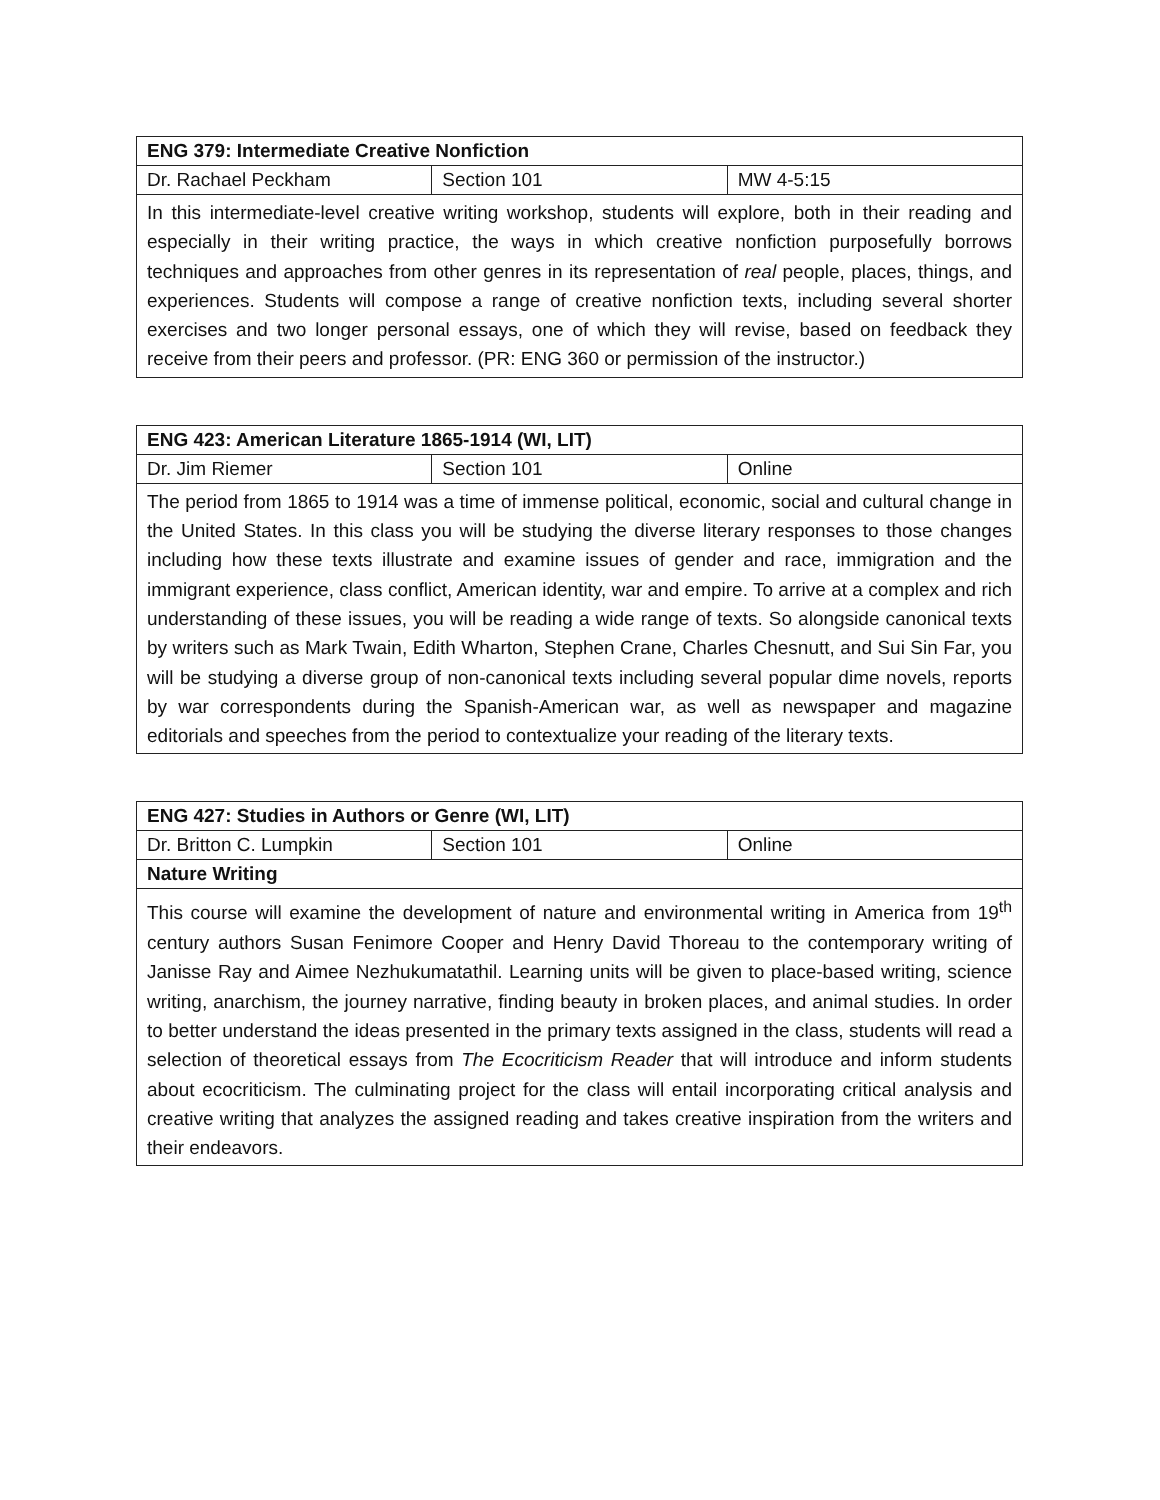| ENG 379: Intermediate Creative Nonfiction | | |
| --- | --- | --- |
| Dr. Rachael Peckham | Section 101 | MW 4-5:15 |
| In this intermediate-level creative writing workshop, students will explore, both in their reading and especially in their writing practice, the ways in which creative nonfiction purposefully borrows techniques and approaches from other genres in its representation of real people, places, things, and experiences. Students will compose a range of creative nonfiction texts, including several shorter exercises and two longer personal essays, one of which they will revise, based on feedback they receive from their peers and professor. (PR: ENG 360 or permission of the instructor.) | | |
| ENG 423: American Literature 1865-1914 (WI, LIT) | | |
| --- | --- | --- |
| Dr. Jim Riemer | Section 101 | Online |
| The period from 1865 to 1914 was a time of immense political, economic, social and cultural change in the United States. In this class you will be studying the diverse literary responses to those changes including how these texts illustrate and examine issues of gender and race, immigration and the immigrant experience, class conflict, American identity, war and empire. To arrive at a complex and rich understanding of these issues, you will be reading a wide range of texts. So alongside canonical texts by writers such as Mark Twain, Edith Wharton, Stephen Crane, Charles Chesnutt, and Sui Sin Far, you will be studying a diverse group of non-canonical texts including several popular dime novels, reports by war correspondents during the Spanish-American war, as well as newspaper and magazine editorials and speeches from the period to contextualize your reading of the literary texts. | | |
| ENG 427: Studies in Authors or Genre (WI, LIT) | | |
| --- | --- | --- |
| Dr. Britton C. Lumpkin | Section 101 | Online |
| Nature Writing | | |
| This course will examine the development of nature and environmental writing in America from 19<sup>th</sup> century authors Susan Fenimore Cooper and Henry David Thoreau to the contemporary writing of Janisse Ray and Aimee Nezhukumatathil. Learning units will be given to place-based writing, science writing, anarchism, the journey narrative, finding beauty in broken places, and animal studies. In order to better understand the ideas presented in the primary texts assigned in the class, students will read a selection of theoretical essays from The Ecocriticism Reader that will introduce and inform students about ecocriticism. The culminating project for the class will entail incorporating critical analysis and creative writing that analyzes the assigned reading and takes creative inspiration from the writers and their endeavors. | | |